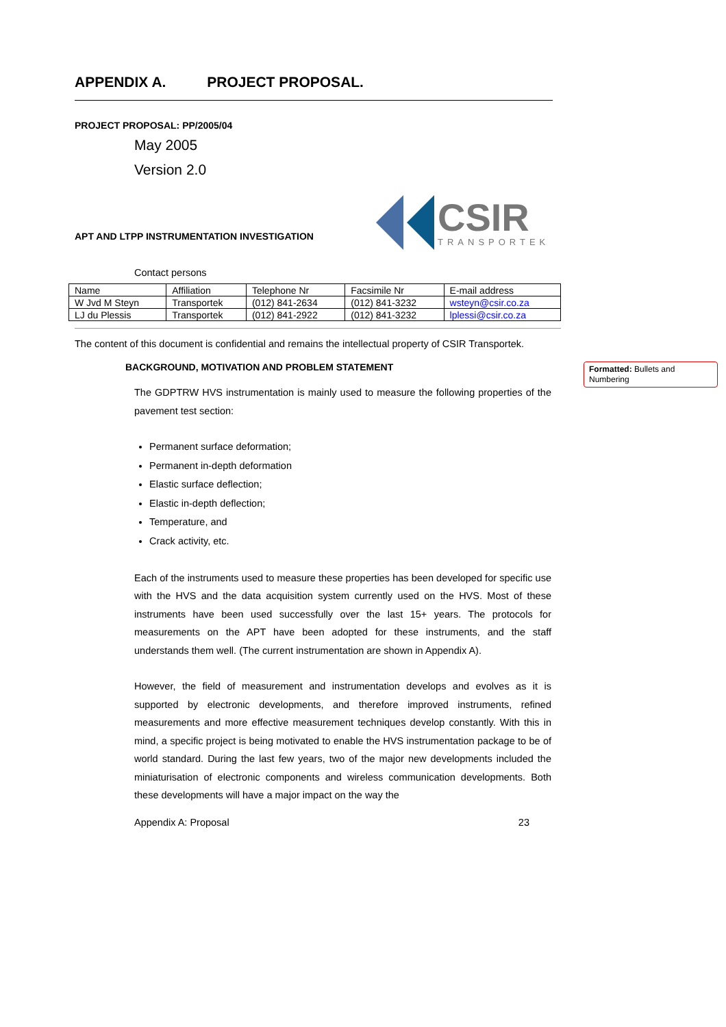APPENDIX A. PROJECT PROPOSAL.
PROJECT PROPOSAL: PP/2005/04
May 2005
Version 2.0
APT AND LTPP INSTRUMENTATION INVESTIGATION
CSIR
TRANSPORTEK
Contact persons
| Name | Affiliation | Telephone Nr | Facsimile Nr | E-mail address |
| W Jvd M Steyn | Transportek | (012) 841-2634 | (012) 841-3232 | wsteyn@csir.co.za |
| LJ du Plessis | Transportek | (012) 841-2922 | (012) 841-3232 | lplessi@csir.co.za |
The content of this document is confidential and remains the intellectual property of CSIR Transportek.
BACKGROUND, MOTIVATION AND PROBLEM STATEMENT
Formatted: Bullets and Numbering
The GDPTRW HVS instrumentation is mainly used to measure the following properties of the pavement test section:
Permanent surface deformation;
Permanent in-depth deformation
Elastic surface deflection;
Elastic in-depth deflection;
Temperature, and
Crack activity, etc.
Each of the instruments used to measure these properties has been developed for specific use with the HVS and the data acquisition system currently used on the HVS. Most of these instruments have been used successfully over the last 15+ years. The protocols for measurements on the APT have been adopted for these instruments, and the staff understands them well. (The current instrumentation are shown in Appendix A).
However, the field of measurement and instrumentation develops and evolves as it is supported by electronic developments, and therefore improved instruments, refined measurements and more effective measurement techniques develop constantly. With this in mind, a specific project is being motivated to enable the HVS instrumentation package to be of world standard. During the last few years, two of the major new developments included the miniaturisation of electronic components and wireless communication developments. Both these developments will have a major impact on the way the
Appendix A: Proposal 23